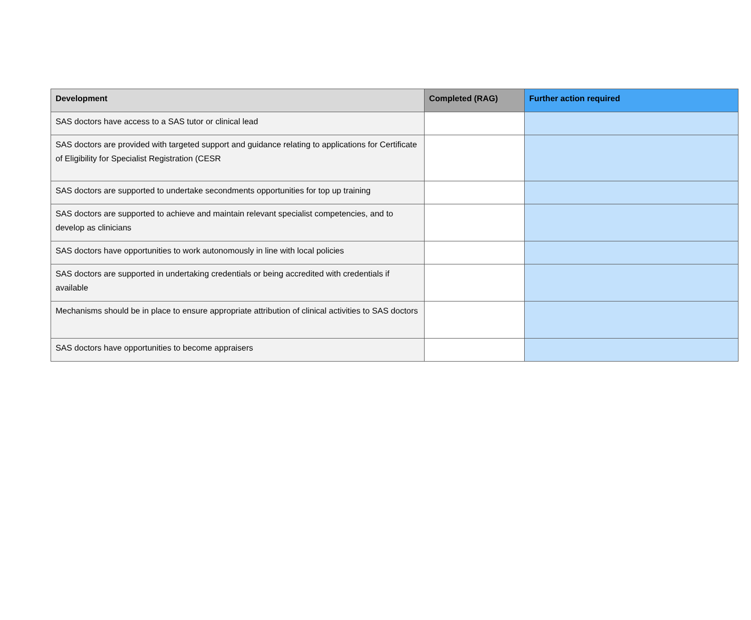| Development | Completed (RAG) | Further action required |
| --- | --- | --- |
| SAS doctors have access to a SAS tutor or clinical lead | | |
| SAS doctors are provided with targeted support and guidance relating to applications for Certificate of Eligibility for Specialist Registration (CESR | | |
| SAS doctors are supported to undertake secondments opportunities for top up training | | |
| SAS doctors are supported to achieve and maintain relevant specialist competencies, and to develop as clinicians | | |
| SAS doctors have opportunities to work autonomously in line with local policies | | |
| SAS doctors are supported in undertaking credentials or being accredited with credentials if available | | |
| Mechanisms should be in place to ensure appropriate attribution of clinical activities to SAS doctors | | |
| SAS doctors have opportunities to become appraisers | | |